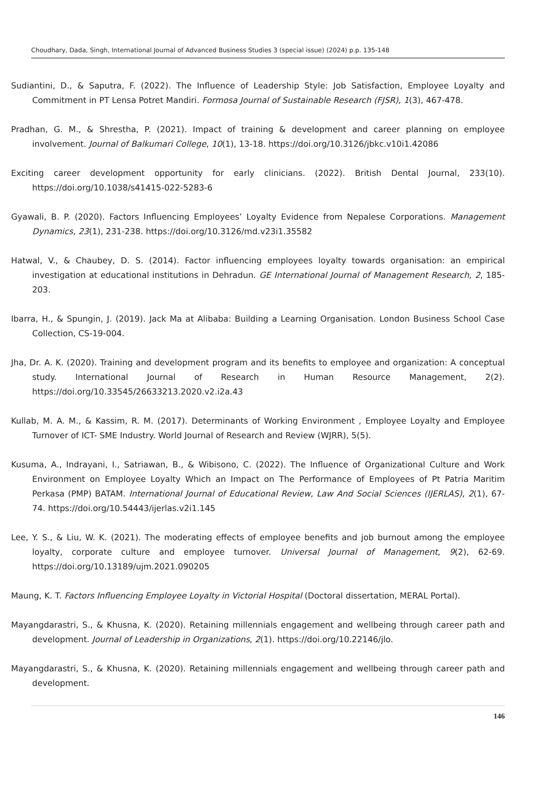Choudhary, Dada, Singh, International Journal of Advanced Business Studies 3 (special issue) (2024) p.p. 135-148
Sudiantini, D., & Saputra, F. (2022). The Influence of Leadership Style: Job Satisfaction, Employee Loyalty and Commitment in PT Lensa Potret Mandiri. Formosa Journal of Sustainable Research (FJSR), 1(3), 467-478.
Pradhan, G. M., & Shrestha, P. (2021). Impact of training & development and career planning on employee involvement. Journal of Balkumari College, 10(1), 13-18. https://doi.org/10.3126/jbkc.v10i1.42086
Exciting career development opportunity for early clinicians. (2022). British Dental Journal, 233(10). https://doi.org/10.1038/s41415-022-5283-6
Gyawali, B. P. (2020). Factors Influencing Employees’ Loyalty Evidence from Nepalese Corporations. Management Dynamics, 23(1), 231-238. https://doi.org/10.3126/md.v23i1.35582
Hatwal, V., & Chaubey, D. S. (2014). Factor influencing employees loyalty towards organisation: an empirical investigation at educational institutions in Dehradun. GE International Journal of Management Research, 2, 185-203.
Ibarra, H., & Spungin, J. (2019). Jack Ma at Alibaba: Building a Learning Organisation. London Business School Case Collection, CS-19-004.
Jha, Dr. A. K. (2020). Training and development program and its benefits to employee and organization: A conceptual study. International Journal of Research in Human Resource Management, 2(2). https://doi.org/10.33545/26633213.2020.v2.i2a.43
Kullab, M. A. M., & Kassim, R. M. (2017). Determinants of Working Environment , Employee Loyalty and Employee Turnover of ICT- SME Industry. World Journal of Research and Review (WJRR), 5(5).
Kusuma, A., Indrayani, I., Satriawan, B., & Wibisono, C. (2022). The Influence of Organizational Culture and Work Environment on Employee Loyalty Which an Impact on The Performance of Employees of Pt Patria Maritim Perkasa (PMP) BATAM. International Journal of Educational Review, Law And Social Sciences (IJERLAS), 2(1), 67-74. https://doi.org/10.54443/ijerlas.v2i1.145
Lee, Y. S., & Liu, W. K. (2021). The moderating effects of employee benefits and job burnout among the employee loyalty, corporate culture and employee turnover. Universal Journal of Management, 9(2), 62-69. https://doi.org/10.13189/ujm.2021.090205
Maung, K. T. Factors Influencing Employee Loyalty in Victorial Hospital (Doctoral dissertation, MERAL Portal).
Mayangdarastri, S., & Khusna, K. (2020). Retaining millennials engagement and wellbeing through career path and development. Journal of Leadership in Organizations, 2(1). https://doi.org/10.22146/jlo.
Mayangdarastri, S., & Khusna, K. (2020). Retaining millennials engagement and wellbeing through career path and development.
146